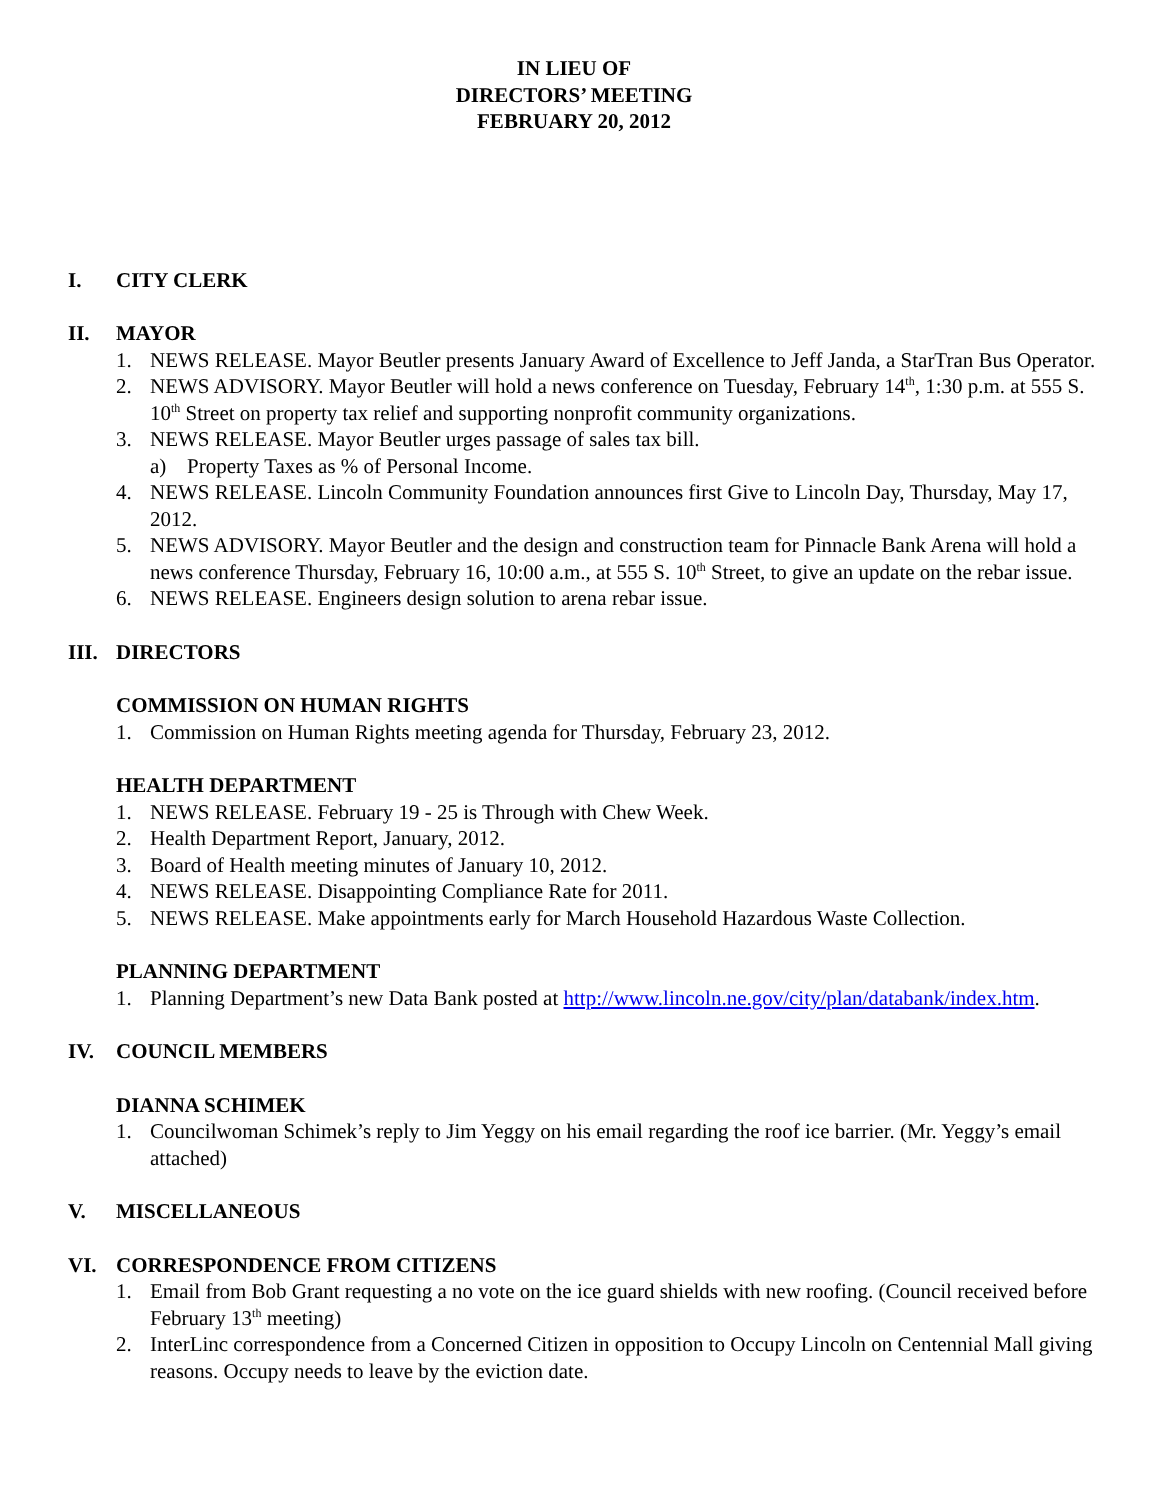IN LIEU OF
DIRECTORS’ MEETING
FEBRUARY 20, 2012
I. CITY CLERK
II. MAYOR
1. NEWS RELEASE. Mayor Beutler presents January Award of Excellence to Jeff Janda, a StarTran Bus Operator.
2. NEWS ADVISORY. Mayor Beutler will hold a news conference on Tuesday, February 14<sup>th</sup>, 1:30 p.m. at 555 S. 10<sup>th</sup> Street on property tax relief and supporting nonprofit community organizations.
3. NEWS RELEASE. Mayor Beutler urges passage of sales tax bill.
a) Property Taxes as % of Personal Income.
4. NEWS RELEASE. Lincoln Community Foundation announces first Give to Lincoln Day, Thursday, May 17, 2012.
5. NEWS ADVISORY. Mayor Beutler and the design and construction team for Pinnacle Bank Arena will hold a news conference Thursday, February 16, 10:00 a.m., at 555 S. 10<sup>th</sup> Street, to give an update on the rebar issue.
6. NEWS RELEASE. Engineers design solution to arena rebar issue.
III. DIRECTORS
COMMISSION ON HUMAN RIGHTS
1. Commission on Human Rights meeting agenda for Thursday, February 23, 2012.
HEALTH DEPARTMENT
1. NEWS RELEASE. February 19 - 25 is Through with Chew Week.
2. Health Department Report, January, 2012.
3. Board of Health meeting minutes of January 10, 2012.
4. NEWS RELEASE. Disappointing Compliance Rate for 2011.
5. NEWS RELEASE. Make appointments early for March Household Hazardous Waste Collection.
PLANNING DEPARTMENT
1. Planning Department’s new Data Bank posted at http://www.lincoln.ne.gov/city/plan/databank/index.htm.
IV. COUNCIL MEMBERS
DIANNA SCHIMEK
1. Councilwoman Schimek’s reply to Jim Yeggy on his email regarding the roof ice barrier. (Mr. Yeggy’s email attached)
V. MISCELLANEOUS
VI. CORRESPONDENCE FROM CITIZENS
1. Email from Bob Grant requesting a no vote on the ice guard shields with new roofing. (Council received before February 13<sup>th</sup> meeting)
2. InterLinc correspondence from a Concerned Citizen in opposition to Occupy Lincoln on Centennial Mall giving reasons. Occupy needs to leave by the eviction date.